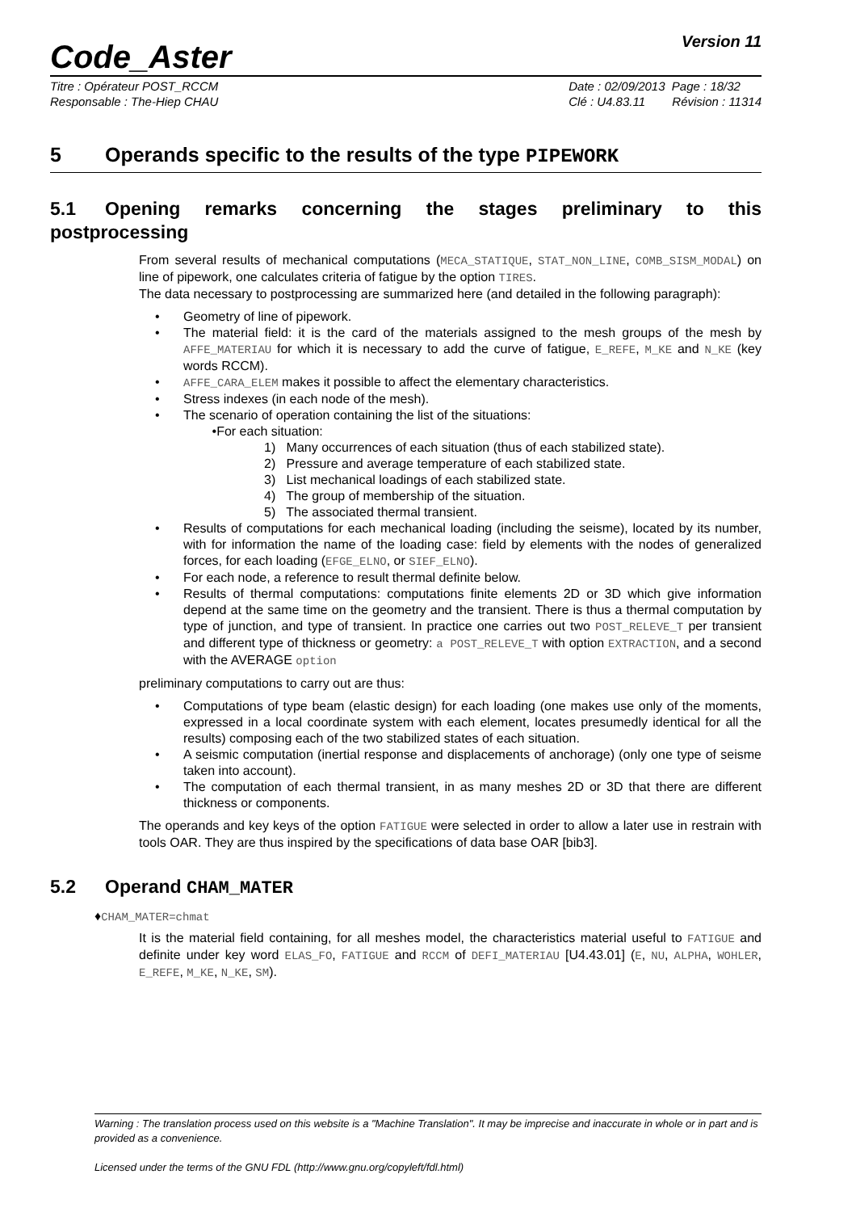Code_Aster
Version 11
Titre : Opérateur POST_RCCM
Responsable : The-Hiep CHAU
Date : 02/09/2013 Page : 18/32
Clé : U4.83.11 Révision : 11314
5 Operands specific to the results of the type PIPEWORK
5.1 Opening remarks concerning the stages preliminary to this postprocessing
From several results of mechanical computations (MECA_STATIQUE, STAT_NON_LINE, COMB_SISM_MODAL) on line of pipework, one calculates criteria of fatigue by the option TIRES.
The data necessary to postprocessing are summarized here (and detailed in the following paragraph):
• Geometry of line of pipework.
• The material field: it is the card of the materials assigned to the mesh groups of the mesh by AFFE_MATERIAU for which it is necessary to add the curve of fatigue, E_REFE, M_KE and N_KE (key words RCCM).
• AFFE_CARA_ELEM makes it possible to affect the elementary characteristics.
• Stress indexes (in each node of the mesh).
• The scenario of operation containing the list of the situations:
•For each situation:
1) Many occurrences of each situation (thus of each stabilized state).
2) Pressure and average temperature of each stabilized state.
3) List mechanical loadings of each stabilized state.
4) The group of membership of the situation.
5) The associated thermal transient.
• Results of computations for each mechanical loading (including the seisme), located by its number, with for information the name of the loading case: field by elements with the nodes of generalized forces, for each loading (EFGE_ELNO, or SIEF_ELNO).
• For each node, a reference to result thermal definite below.
• Results of thermal computations: computations finite elements 2D or 3D which give information depend at the same time on the geometry and the transient. There is thus a thermal computation by type of junction, and type of transient. In practice one carries out two POST_RELEVE_T per transient and different type of thickness or geometry: a POST_RELEVE_T with option EXTRACTION, and a second with the AVERAGE option
preliminary computations to carry out are thus:
• Computations of type beam (elastic design) for each loading (one makes use only of the moments, expressed in a local coordinate system with each element, locates presumedly identical for all the results) composing each of the two stabilized states of each situation.
• A seismic computation (inertial response and displacements of anchorage) (only one type of seisme taken into account).
• The computation of each thermal transient, in as many meshes 2D or 3D that there are different thickness or components.
The operands and key keys of the option FATIGUE were selected in order to allow a later use in restrain with tools OAR. They are thus inspired by the specifications of data base OAR [bib3].
5.2 Operand CHAM_MATER
♦CHAM_MATER=chmat
It is the material field containing, for all meshes model, the characteristics material useful to FATIGUE and definite under key word ELAS_FO, FATIGUE and RCCM of DEFI_MATERIAU [U4.43.01] (E, NU, ALPHA, WOHLER, E_REFE, M_KE, N_KE, SM).
Warning : The translation process used on this website is a "Machine Translation". It may be imprecise and inaccurate in whole or in part and is provided as a convenience.
Licensed under the terms of the GNU FDL (http://www.gnu.org/copyleft/fdl.html)